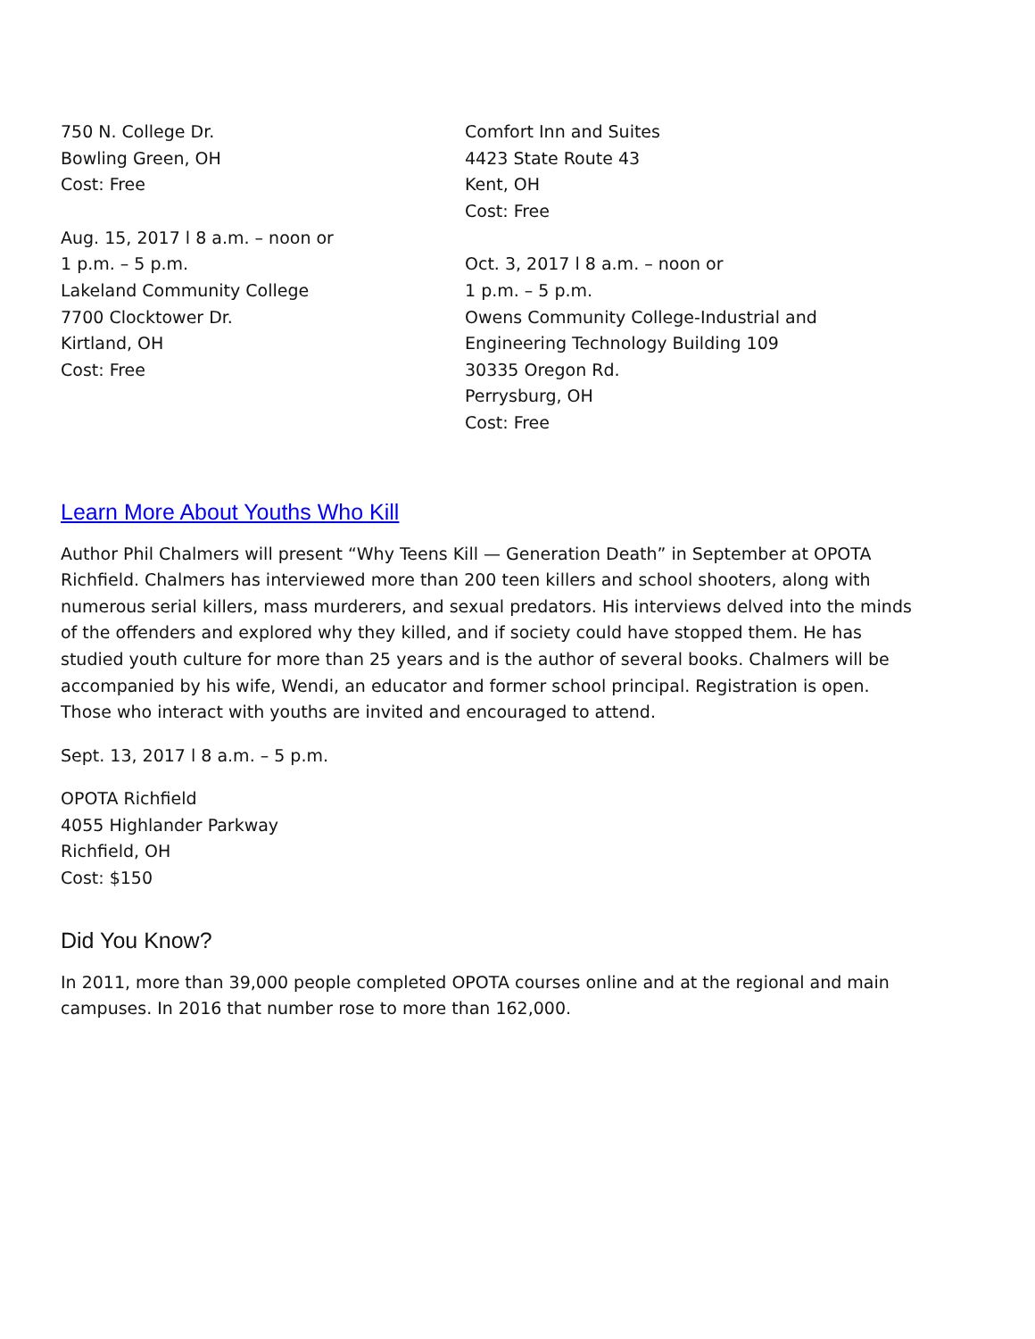750 N. College Dr.
Bowling Green, OH
Cost: Free
Aug. 15, 2017 l 8 a.m. – noon or
1 p.m. – 5 p.m.
Lakeland Community College
7700 Clocktower Dr.
Kirtland, OH
Cost: Free
Comfort Inn and Suites
4423 State Route 43
Kent, OH
Cost: Free
Oct. 3, 2017 l 8 a.m. – noon or
1 p.m. – 5 p.m.
Owens Community College-Industrial and
Engineering Technology Building 109
30335 Oregon Rd.
Perrysburg, OH
Cost: Free
Learn More About Youths Who Kill
Author Phil Chalmers will present “Why Teens Kill — Generation Death” in September at OPOTA Richfield. Chalmers has interviewed more than 200 teen killers and school shooters, along with numerous serial killers, mass murderers, and sexual predators. His interviews delved into the minds of the offenders and explored why they killed, and if society could have stopped them. He has studied youth culture for more than 25 years and is the author of several books. Chalmers will be accompanied by his wife, Wendi, an educator and former school principal. Registration is open. Those who interact with youths are invited and encouraged to attend.
Sept. 13, 2017 l 8 a.m. – 5 p.m.
OPOTA Richfield
4055 Highlander Parkway
Richfield, OH
Cost: $150
Did You Know?
In 2011, more than 39,000 people completed OPOTA courses online and at the regional and main campuses. In 2016 that number rose to more than 162,000.